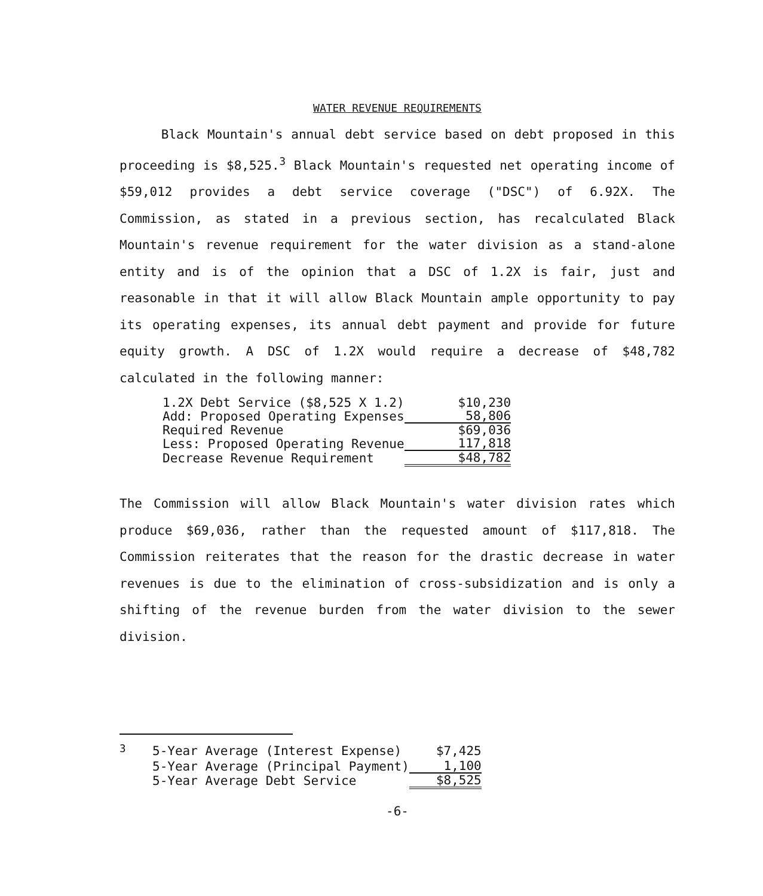WATER REVENUE REQUIREMENTS
Black Mountain's annual debt service based on debt proposed in this proceeding is $8,525.<sup>3</sup> Black Mountain's requested net operating income of $59,012 provides a debt service coverage ("DSC") of 6.92X. The Commission, as stated in a previous section, has recalculated Black Mountain's revenue requirement for the water division as a stand-alone entity and is of the opinion that a DSC of 1.2X is fair, just and reasonable in that it will allow Black Mountain ample opportunity to pay its operating expenses, its annual debt payment and provide for future equity growth. A DSC of 1.2X would require a decrease of $48,782 calculated in the following manner:
| 1.2X Debt Service ($8,525 X 1.2) | $10,230 |
| Add: Proposed Operating Expenses | 58,806 |
| Required Revenue | $69,036 |
| Less: Proposed Operating Revenue | 117,818 |
| Decrease Revenue Requirement | $48,782 |
The Commission will allow Black Mountain's water division rates which produce $69,036, rather than the requested amount of $117,818. The Commission reiterates that the reason for the drastic decrease in water revenues is due to the elimination of cross-subsidization and is only a shifting of the revenue burden from the water division to the sewer division.
| <sup>3</sup> | 5-Year Average (Interest Expense) | $7,425 |
| | 5-Year Average (Principal Payment) | 1,100 |
| | 5-Year Average Debt Service | $8,525 |
-6-